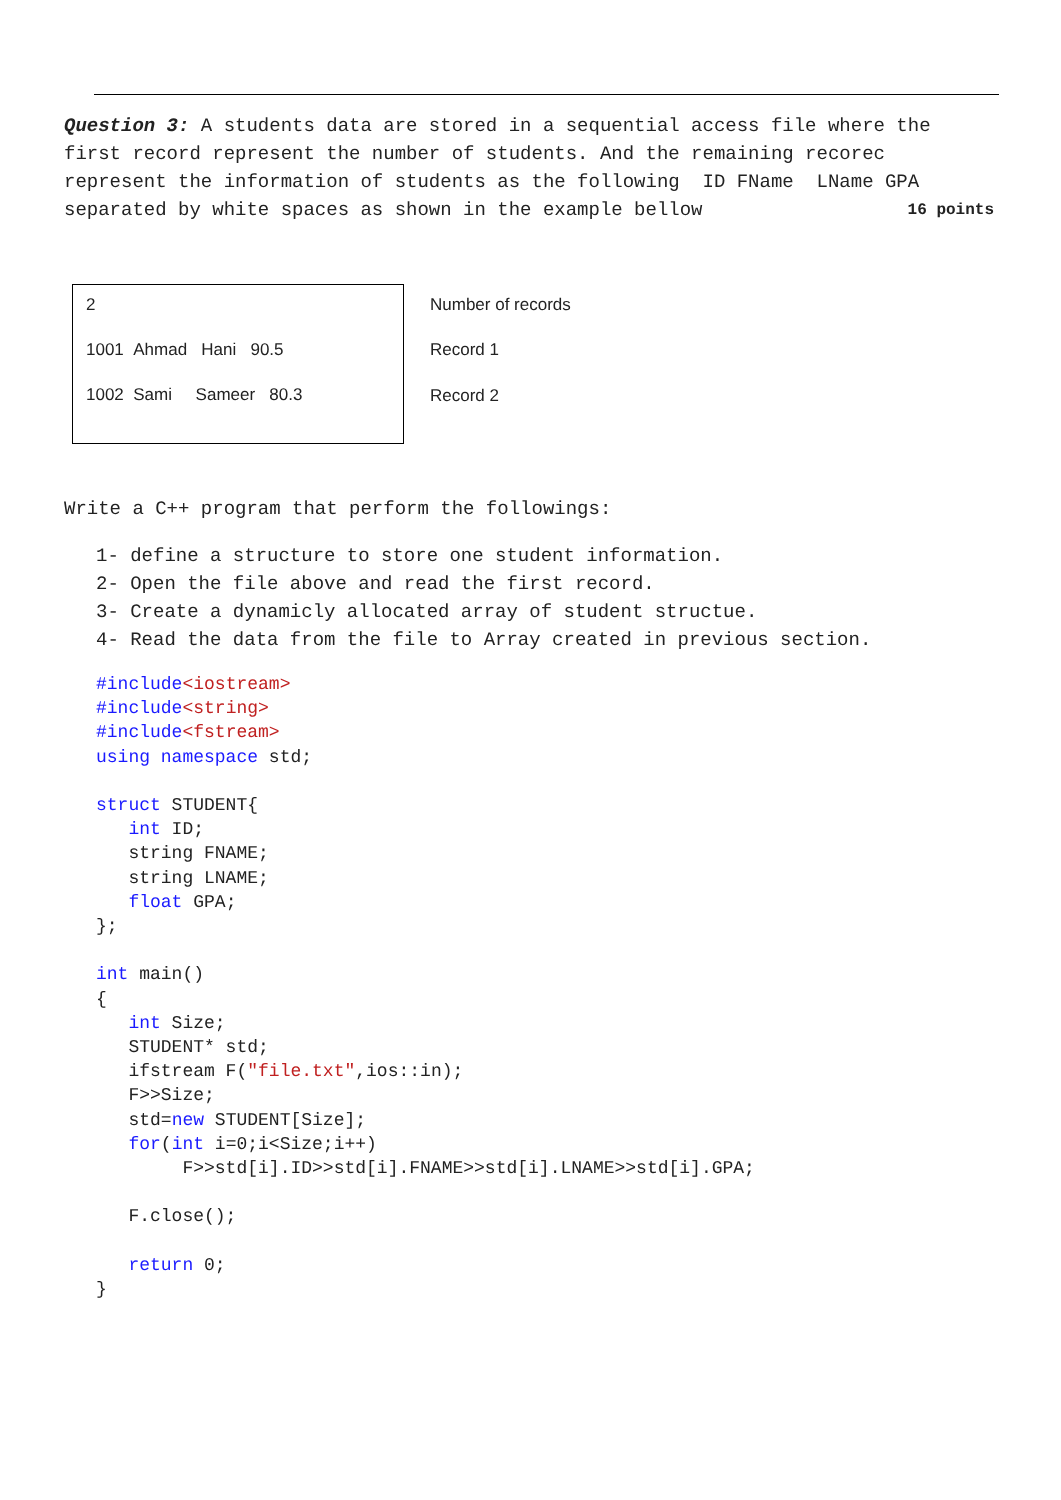Question 3: A students data are stored in a sequential access file where the first record represent the number of students. And the remaining recorec represent the information of students as the following ID FName LName GPA separated by white spaces as shown in the example bellow 16 points
2
1001 Ahmad Hani 90.5
1002 Sami Sameer 80.3
Number of records
Record 1
Record 2
Write a C++ program that perform the followings:
1- define a structure to store one student information.
2- Open the file above and read the first record.
3- Create a dynamicly allocated array of student structue.
4- Read the data from the file to Array created in previous section.
#include<iostream>
#include<string>
#include<fstream>
using namespace std;

struct STUDENT{
   int ID;
   string FNAME;
   string LNAME;
   float GPA;
};

int main()
{
   int Size;
   STUDENT* std;
   ifstream F("file.txt",ios::in);
   F>>Size;
   std=new STUDENT[Size];
   for(int i=0;i<Size;i++)
        F>>std[i].ID>>std[i].FNAME>>std[i].LNAME>>std[i].GPA;

   F.close();

   return 0;
}